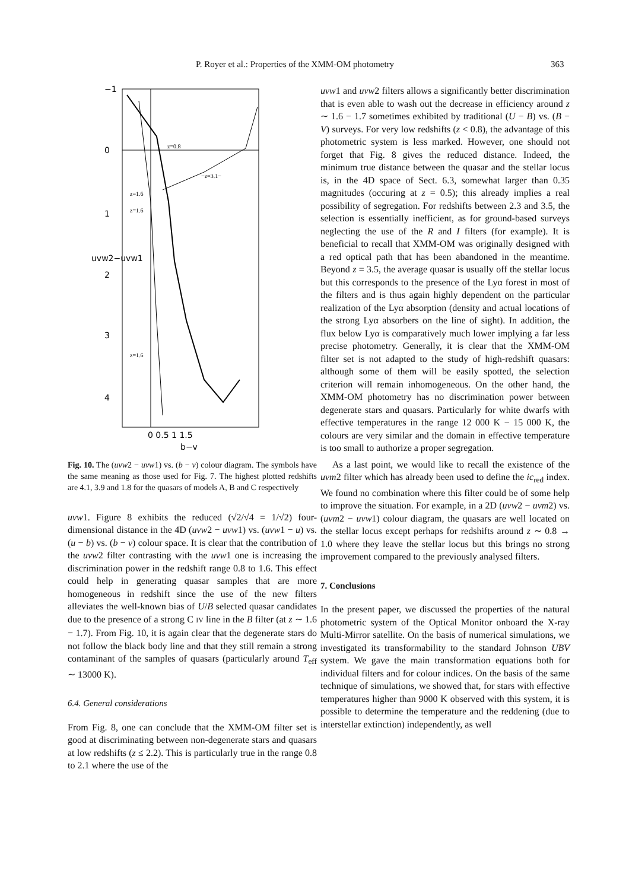P. Royer et al.: Properties of the XMM-OM photometry 363
−1
0
1
2
3
4
uvw2−uvw1
z=1.6
z=1.6
z=1.6
z=0.8
−z=3.1−
0 0.5 1 1.5
b−v
Fig. 10. The (uvw2 − uvw1) vs. (b − v) colour diagram. The symbols have the same meaning as those used for Fig. 7. The highest plotted redshifts are 4.1, 3.9 and 1.8 for the quasars of models A, B and C respectively
uvw1. Figure 8 exhibits the reduced (√2/√4 = 1/√2) four-dimensional distance in the 4D (uvw2 − uvw1) vs. (uvw1 − u) vs. (u − b) vs. (b − v) colour space. It is clear that the contribution of the uvw2 filter contrasting with the uvw1 one is increasing the discrimination power in the redshift range 0.8 to 1.6. This effect could help in generating quasar samples that are more homogeneous in redshift since the use of the new filters alleviates the well-known bias of U/B selected quasar candidates due to the presence of a strong C IV line in the B filter (at z ∼ 1.6 − 1.7). From Fig. 10, it is again clear that the degenerate stars do not follow the black body line and that they still remain a strong contaminant of the samples of quasars (particularly around T<sub>eff</sub> ∼ 13000 K).
6.4. General considerations
From Fig. 8, one can conclude that the XMM-OM filter set is good at discriminating between non-degenerate stars and quasars at low redshifts (z ≤ 2.2). This is particularly true in the range 0.8 to 2.1 where the use of the
uvw1 and uvw2 filters allows a significantly better discrimination that is even able to wash out the decrease in efficiency around z ∼ 1.6 − 1.7 sometimes exhibited by traditional (U − B) vs. (B − V) surveys. For very low redshifts (z < 0.8), the advantage of this photometric system is less marked. However, one should not forget that Fig. 8 gives the reduced distance. Indeed, the minimum true distance between the quasar and the stellar locus is, in the 4D space of Sect. 6.3, somewhat larger than 0.35 magnitudes (occuring at z = 0.5); this already implies a real possibility of segregation. For redshifts between 2.3 and 3.5, the selection is essentially inefficient, as for ground-based surveys neglecting the use of the R and I filters (for example). It is beneficial to recall that XMM-OM was originally designed with a red optical path that has been abandoned in the meantime. Beyond z = 3.5, the average quasar is usually off the stellar locus but this corresponds to the presence of the Lyα forest in most of the filters and is thus again highly dependent on the particular realization of the Lyα absorption (density and actual locations of the strong Lyα absorbers on the line of sight). In addition, the flux below Lyα is comparatively much lower implying a far less precise photometry. Generally, it is clear that the XMM-OM filter set is not adapted to the study of high-redshift quasars: although some of them will be easily spotted, the selection criterion will remain inhomogeneous. On the other hand, the XMM-OM photometry has no discrimination power between degenerate stars and quasars. Particularly for white dwarfs with effective temperatures in the range 12 000 K − 15 000 K, the colours are very similar and the domain in effective temperature is too small to authorize a proper segregation.
As a last point, we would like to recall the existence of the uvm2 filter which has already been used to define the ic<sub>red</sub> index. We found no combination where this filter could be of some help to improve the situation. For example, in a 2D (uvw2 − uvm2) vs. (uvm2 − uvw1) colour diagram, the quasars are well located on the stellar locus except perhaps for redshifts around z ∼ 0.8 → 1.0 where they leave the stellar locus but this brings no strong improvement compared to the previously analysed filters.
7. Conclusions
In the present paper, we discussed the properties of the natural photometric system of the Optical Monitor onboard the X-ray Multi-Mirror satellite. On the basis of numerical simulations, we investigated its transformability to the standard Johnson UBV system. We gave the main transformation equations both for individual filters and for colour indices. On the basis of the same technique of simulations, we showed that, for stars with effective temperatures higher than 9000 K observed with this system, it is possible to determine the temperature and the reddening (due to interstellar extinction) independently, as well